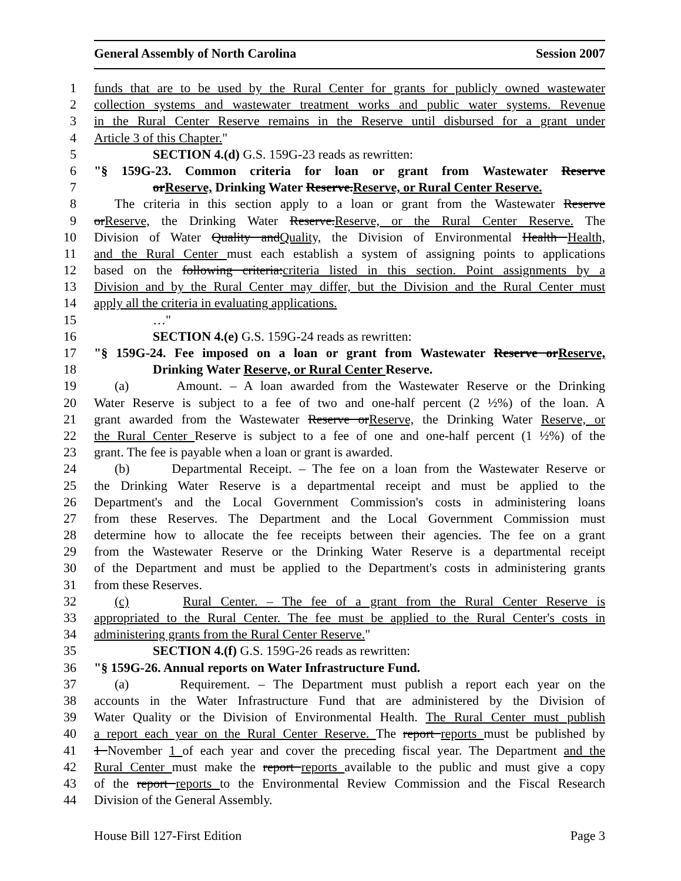General Assembly of North Carolina Session 2007
1 funds that are to be used by the Rural Center for grants for publicly owned wastewater
2 collection systems and wastewater treatment works and public water systems. Revenue
3 in the Rural Center Reserve remains in the Reserve until disbursed for a grant under
4 Article 3 of this Chapter."
5 SECTION 4.(d) G.S. 159G-23 reads as rewritten:
6 "§ 159G-23. Common criteria for loan or grant from Wastewater Reserve
7 orReserve, Drinking Water Reserve.Reserve, or Rural Center Reserve.
8 The criteria in this section apply to a loan or grant from the Wastewater Reserve
9 orReserve, the Drinking Water Reserve.Reserve, or the Rural Center Reserve. The
10 Division of Water Quality andQuality, the Division of Environmental Health Health,
11 and the Rural Center must each establish a system of assigning points to applications
12 based on the following criteria:criteria listed in this section. Point assignments by a
13 Division and by the Rural Center may differ, but the Division and the Rural Center must
14 apply all the criteria in evaluating applications.
15 …"
16 SECTION 4.(e) G.S. 159G-24 reads as rewritten:
17 "§ 159G-24. Fee imposed on a loan or grant from Wastewater Reserve orReserve,
18 Drinking Water Reserve, or Rural Center Reserve.
19 (a) Amount. – A loan awarded from the Wastewater Reserve or the Drinking
20 Water Reserve is subject to a fee of two and one-half percent (2 ½%) of the loan. A
21 grant awarded from the Wastewater Reserve orReserve, the Drinking Water Reserve, or
22 the Rural Center Reserve is subject to a fee of one and one-half percent (1 ½%) of the
23 grant. The fee is payable when a loan or grant is awarded.
24 (b) Departmental Receipt. – The fee on a loan from the Wastewater Reserve or
25 the Drinking Water Reserve is a departmental receipt and must be applied to the
26 Department's and the Local Government Commission's costs in administering loans
27 from these Reserves. The Department and the Local Government Commission must
28 determine how to allocate the fee receipts between their agencies. The fee on a grant
29 from the Wastewater Reserve or the Drinking Water Reserve is a departmental receipt
30 of the Department and must be applied to the Department's costs in administering grants
31 from these Reserves.
32 (c) Rural Center. – The fee of a grant from the Rural Center Reserve is
33 appropriated to the Rural Center. The fee must be applied to the Rural Center's costs in
34 administering grants from the Rural Center Reserve."
35 SECTION 4.(f) G.S. 159G-26 reads as rewritten:
36 "§ 159G-26. Annual reports on Water Infrastructure Fund.
37 (a) Requirement. – The Department must publish a report each year on the
38 accounts in the Water Infrastructure Fund that are administered by the Division of
39 Water Quality or the Division of Environmental Health. The Rural Center must publish
40 a report each year on the Rural Center Reserve. The report reports must be published by
41 1 November 1 of each year and cover the preceding fiscal year. The Department and the
42 Rural Center must make the report reports available to the public and must give a copy
43 of the report reports to the Environmental Review Commission and the Fiscal Research
44 Division of the General Assembly.
House Bill 127-First Edition Page 3